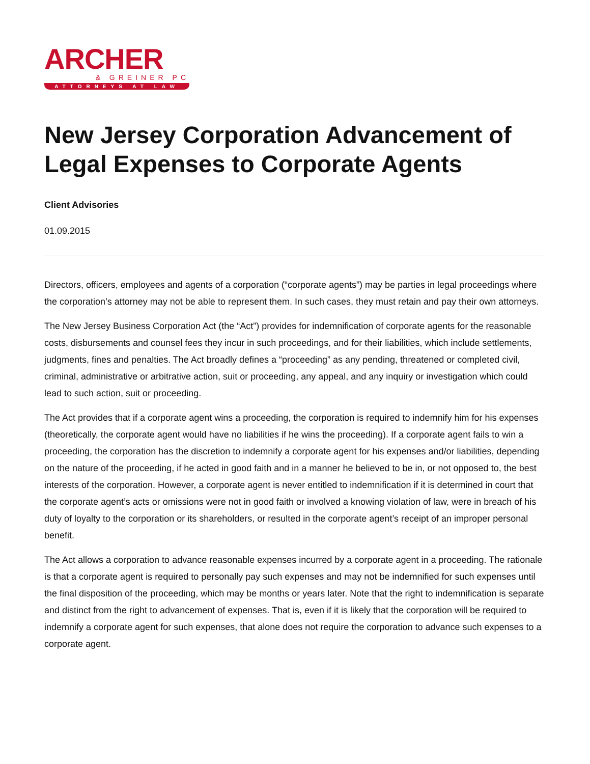ARCHER
& GREINER PC
ATTORNEYS AT LAW
New Jersey Corporation Advancement of Legal Expenses to Corporate Agents
Client Advisories
01.09.2015
Directors, officers, employees and agents of a corporation (“corporate agents”) may be parties in legal proceedings where the corporation’s attorney may not be able to represent them. In such cases, they must retain and pay their own attorneys.
The New Jersey Business Corporation Act (the “Act”) provides for indemnification of corporate agents for the reasonable costs, disbursements and counsel fees they incur in such proceedings, and for their liabilities, which include settlements, judgments, fines and penalties. The Act broadly defines a “proceeding” as any pending, threatened or completed civil, criminal, administrative or arbitrative action, suit or proceeding, any appeal, and any inquiry or investigation which could lead to such action, suit or proceeding.
The Act provides that if a corporate agent wins a proceeding, the corporation is required to indemnify him for his expenses (theoretically, the corporate agent would have no liabilities if he wins the proceeding). If a corporate agent fails to win a proceeding, the corporation has the discretion to indemnify a corporate agent for his expenses and/or liabilities, depending on the nature of the proceeding, if he acted in good faith and in a manner he believed to be in, or not opposed to, the best interests of the corporation. However, a corporate agent is never entitled to indemnification if it is determined in court that the corporate agent’s acts or omissions were not in good faith or involved a knowing violation of law, were in breach of his duty of loyalty to the corporation or its shareholders, or resulted in the corporate agent’s receipt of an improper personal benefit.
The Act allows a corporation to advance reasonable expenses incurred by a corporate agent in a proceeding. The rationale is that a corporate agent is required to personally pay such expenses and may not be indemnified for such expenses until the final disposition of the proceeding, which may be months or years later. Note that the right to indemnification is separate and distinct from the right to advancement of expenses. That is, even if it is likely that the corporation will be required to indemnify a corporate agent for such expenses, that alone does not require the corporation to advance such expenses to a corporate agent.